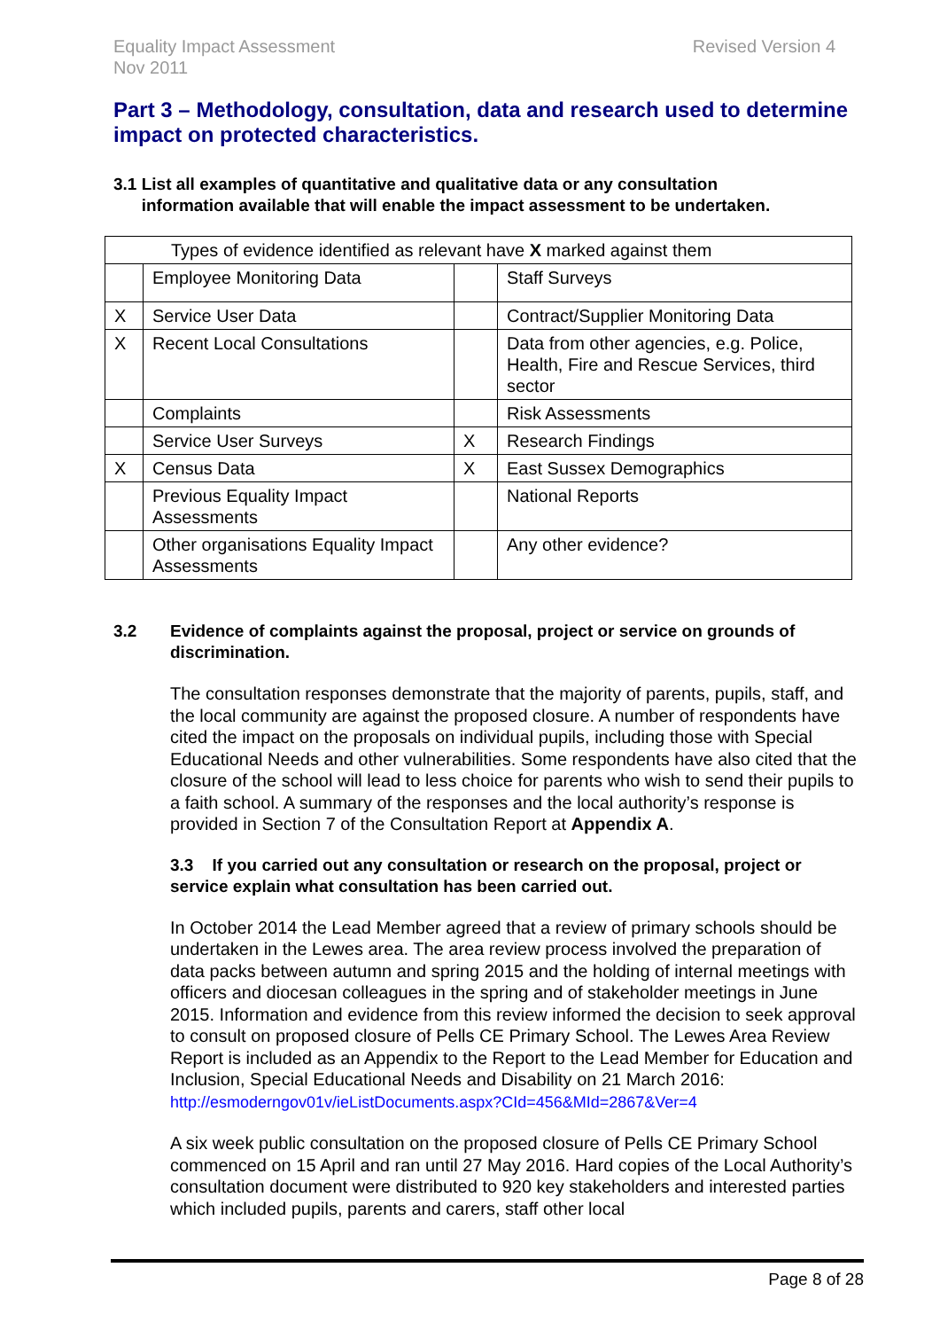Equality Impact Assessment
Nov 2011
Revised Version 4
Part 3 – Methodology, consultation, data and research used to determine impact on protected characteristics.
3.1 List all examples of quantitative and qualitative data or any consultation
information available that will enable the impact assessment to be undertaken.
| Types of evidence identified as relevant have X marked against them | | | |
| | Employee Monitoring Data | | Staff Surveys |
| X | Service User Data | | Contract/Supplier Monitoring Data |
| X | Recent Local Consultations | | Data from other agencies, e.g. Police, Health, Fire and Rescue Services, third sector |
| | Complaints | | Risk Assessments |
| | Service User Surveys | X | Research Findings |
| X | Census Data | X | East Sussex Demographics |
| | Previous Equality Impact Assessments | | National Reports |
| | Other organisations Equality Impact Assessments | | Any other evidence? |
3.2 Evidence of complaints against the proposal, project or service on grounds of discrimination.
The consultation responses demonstrate that the majority of parents, pupils, staff, and the local community are against the proposed closure. A number of respondents have cited the impact on the proposals on individual pupils, including those with Special Educational Needs and other vulnerabilities. Some respondents have also cited that the closure of the school will lead to less choice for parents who wish to send their pupils to a faith school. A summary of the responses and the local authority’s response is provided in Section 7 of the Consultation Report at Appendix A.
3.3 If you carried out any consultation or research on the proposal, project or service explain what consultation has been carried out.
In October 2014 the Lead Member agreed that a review of primary schools should be undertaken in the Lewes area. The area review process involved the preparation of data packs between autumn and spring 2015 and the holding of internal meetings with officers and diocesan colleagues in the spring and of stakeholder meetings in June 2015. Information and evidence from this review informed the decision to seek approval to consult on proposed closure of Pells CE Primary School. The Lewes Area Review Report is included as an Appendix to the Report to the Lead Member for Education and Inclusion, Special Educational Needs and Disability on 21 March 2016:
http://esmoderngov01v/ieListDocuments.aspx?CId=456&MId=2867&Ver=4
A six week public consultation on the proposed closure of Pells CE Primary School commenced on 15 April and ran until 27 May 2016. Hard copies of the Local Authority’s consultation document were distributed to 920 key stakeholders and interested parties which included pupils, parents and carers, staff other local
Page 8 of 28